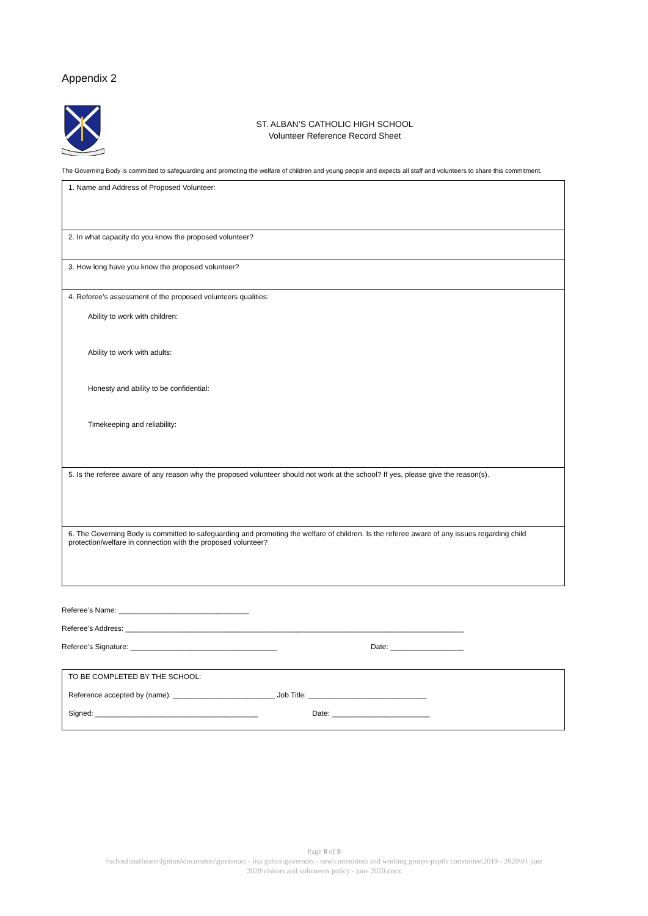Appendix 2
ST. ALBAN’S CATHOLIC HIGH SCHOOL
Volunteer Reference Record Sheet
The Governing Body is committed to safeguarding and promoting the welfare of children and young people and expects all staff and volunteers to share this commitment.
| 1. Name and Address of Proposed Volunteer: |
| 2. In what capacity do you know the proposed volunteer? |
| 3. How long have you know the proposed volunteer? |
| 4. Referee’s assessment of the proposed volunteers qualities: Ability to work with children: Ability to work with adults: Honesty and ability to be confidential: Timekeeping and reliability: |
| 5. Is the referee aware of any reason why the proposed volunteer should not work at the school? If yes, please give the reason(s). |
| 6. The Governing Body is committed to safeguarding and promoting the welfare of children. Is the referee aware of any issues regarding child protection/welfare in connection with the proposed volunteer? |
Referee’s Name: ________________________________
Referee’s Address: ___________________________________________________________________________________
Referee’s Signature: ____________________________________ Date: __________________
TO BE COMPLETED BY THE SCHOOL:
Reference accepted by (name): _________________________ Job Title: _____________________________
Signed: ________________________________________ Date: ________________________
Page 8 of 8
\\school\staffusers\lgittins\documents\governors - lisa gittins\governors - new\committees and working groups\pupils committee\2019 - 2020\01 june
2020\visitors and volunteers policy - june 2020.docx